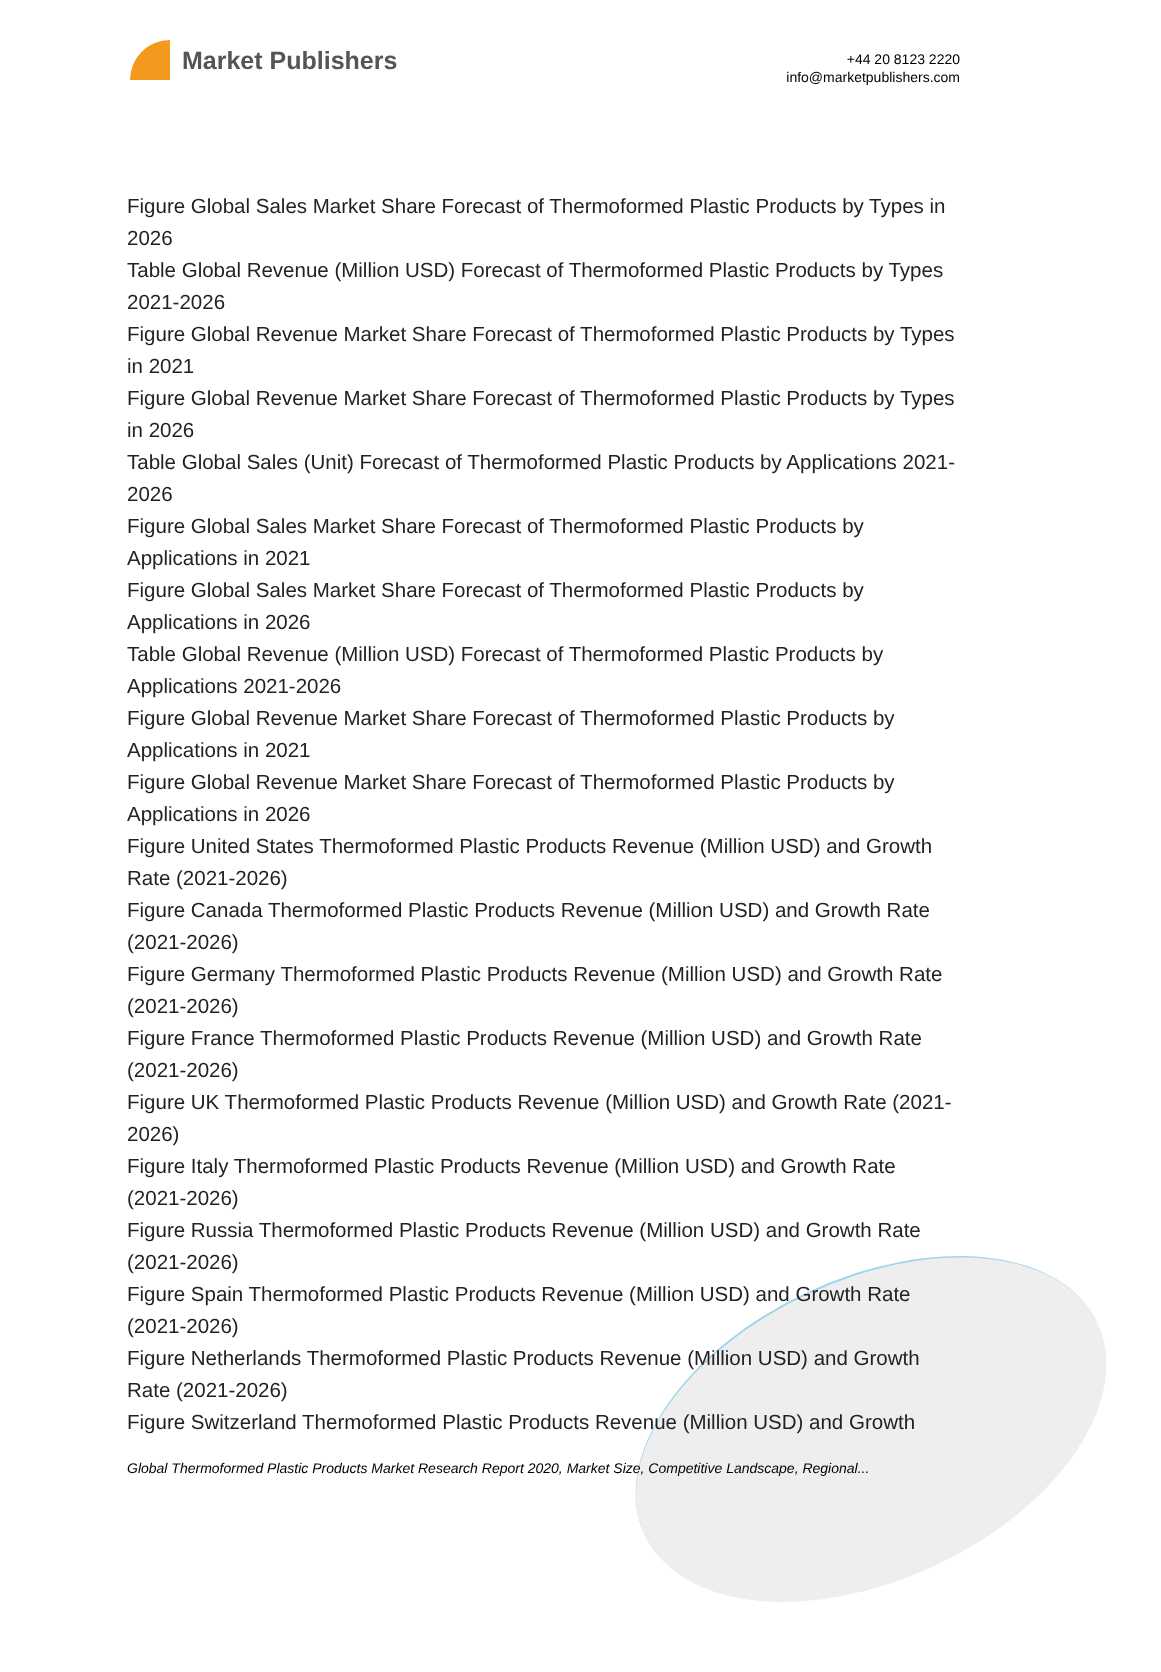Market Publishers
+44 20 8123 2220
info@marketpublishers.com
Figure Global Sales Market Share Forecast of Thermoformed Plastic Products by Types in 2026
Table Global Revenue (Million USD) Forecast of Thermoformed Plastic Products by Types 2021-2026
Figure Global Revenue Market Share Forecast of Thermoformed Plastic Products by Types in 2021
Figure Global Revenue Market Share Forecast of Thermoformed Plastic Products by Types in 2026
Table Global Sales (Unit) Forecast of Thermoformed Plastic Products by Applications 2021-2026
Figure Global Sales Market Share Forecast of Thermoformed Plastic Products by Applications in 2021
Figure Global Sales Market Share Forecast of Thermoformed Plastic Products by Applications in 2026
Table Global Revenue (Million USD) Forecast of Thermoformed Plastic Products by Applications 2021-2026
Figure Global Revenue Market Share Forecast of Thermoformed Plastic Products by Applications in 2021
Figure Global Revenue Market Share Forecast of Thermoformed Plastic Products by Applications in 2026
Figure United States Thermoformed Plastic Products Revenue (Million USD) and Growth Rate (2021-2026)
Figure Canada Thermoformed Plastic Products Revenue (Million USD) and Growth Rate (2021-2026)
Figure Germany Thermoformed Plastic Products Revenue (Million USD) and Growth Rate (2021-2026)
Figure France Thermoformed Plastic Products Revenue (Million USD) and Growth Rate (2021-2026)
Figure UK Thermoformed Plastic Products Revenue (Million USD) and Growth Rate (2021-2026)
Figure Italy Thermoformed Plastic Products Revenue (Million USD) and Growth Rate (2021-2026)
Figure Russia Thermoformed Plastic Products Revenue (Million USD) and Growth Rate (2021-2026)
Figure Spain Thermoformed Plastic Products Revenue (Million USD) and Growth Rate (2021-2026)
Figure Netherlands Thermoformed Plastic Products Revenue (Million USD) and Growth Rate (2021-2026)
Figure Switzerland Thermoformed Plastic Products Revenue (Million USD) and Growth
Global Thermoformed Plastic Products Market Research Report 2020, Market Size, Competitive Landscape, Regional...